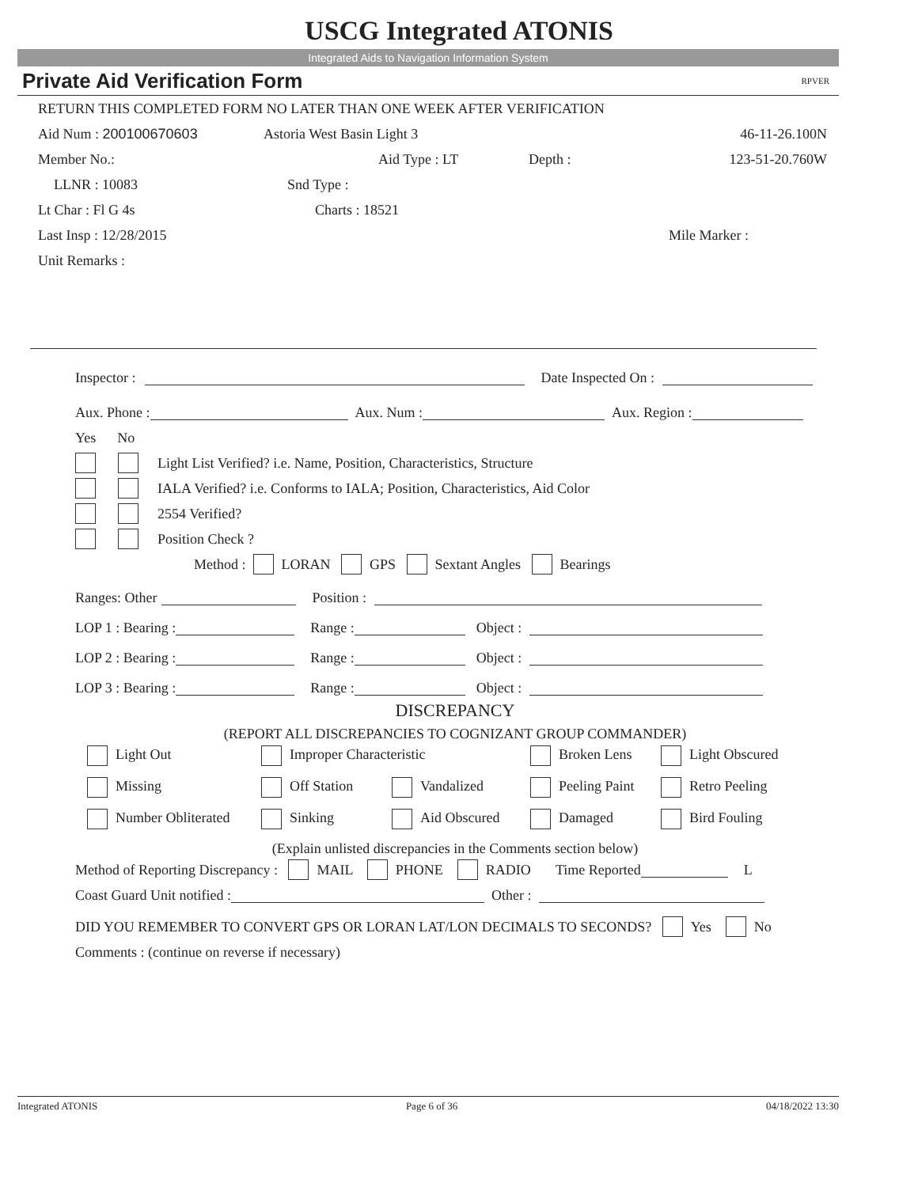USCG Integrated ATONIS
Integrated Aids to Navigation Information System
Private Aid Verification Form RPVER
RETURN THIS COMPLETED FORM NO LATER THAN ONE WEEK AFTER VERIFICATION
Aid Num : 200100670603 Astoria West Basin Light 3 46-11-26.100N
Member No.: Aid Type : LT Depth : 123-51-20.760W
LLNR : 10083 Snd Type :
Lt Char : Fl G 4s Charts : 18521
Last Insp : 12/28/2015 Mile Marker :
Unit Remarks :
Inspector : Date Inspected On :
Aux. Phone : Aux. Num : Aux. Region :
Yes No
Light List Verified? i.e. Name, Position, Characteristics, Structure
IALA Verified? i.e. Conforms to IALA; Position, Characteristics, Aid Color
2554 Verified?
Position Check ?
Method : LORAN GPS Sextant Angles Bearings
Ranges: Other Position :
LOP 1 : Bearing : Range : Object :
LOP 2 : Bearing : Range : Object :
LOP 3 : Bearing : Range : Object :
DISCREPANCY
(REPORT ALL DISCREPANCIES TO COGNIZANT GROUP COMMANDER)
Light Out Improper Characteristic Broken Lens Light Obscured Missing Off Station Vandalized Peeling Paint Retro Peeling Number Obliterated Sinking Aid Obscured Damaged Bird Fouling
(Explain unlisted discrepancies in the Comments section below)
Method of Reporting Discrepancy : MAIL PHONE RADIO Time Reported L
Coast Guard Unit notified : Other :
DID YOU REMEMBER TO CONVERT GPS OR LORAN LAT/LON DECIMALS TO SECONDS? Yes No
Comments : (continue on reverse if necessary)
Integrated ATONIS Page 6 of 36 04/18/2022 13:30